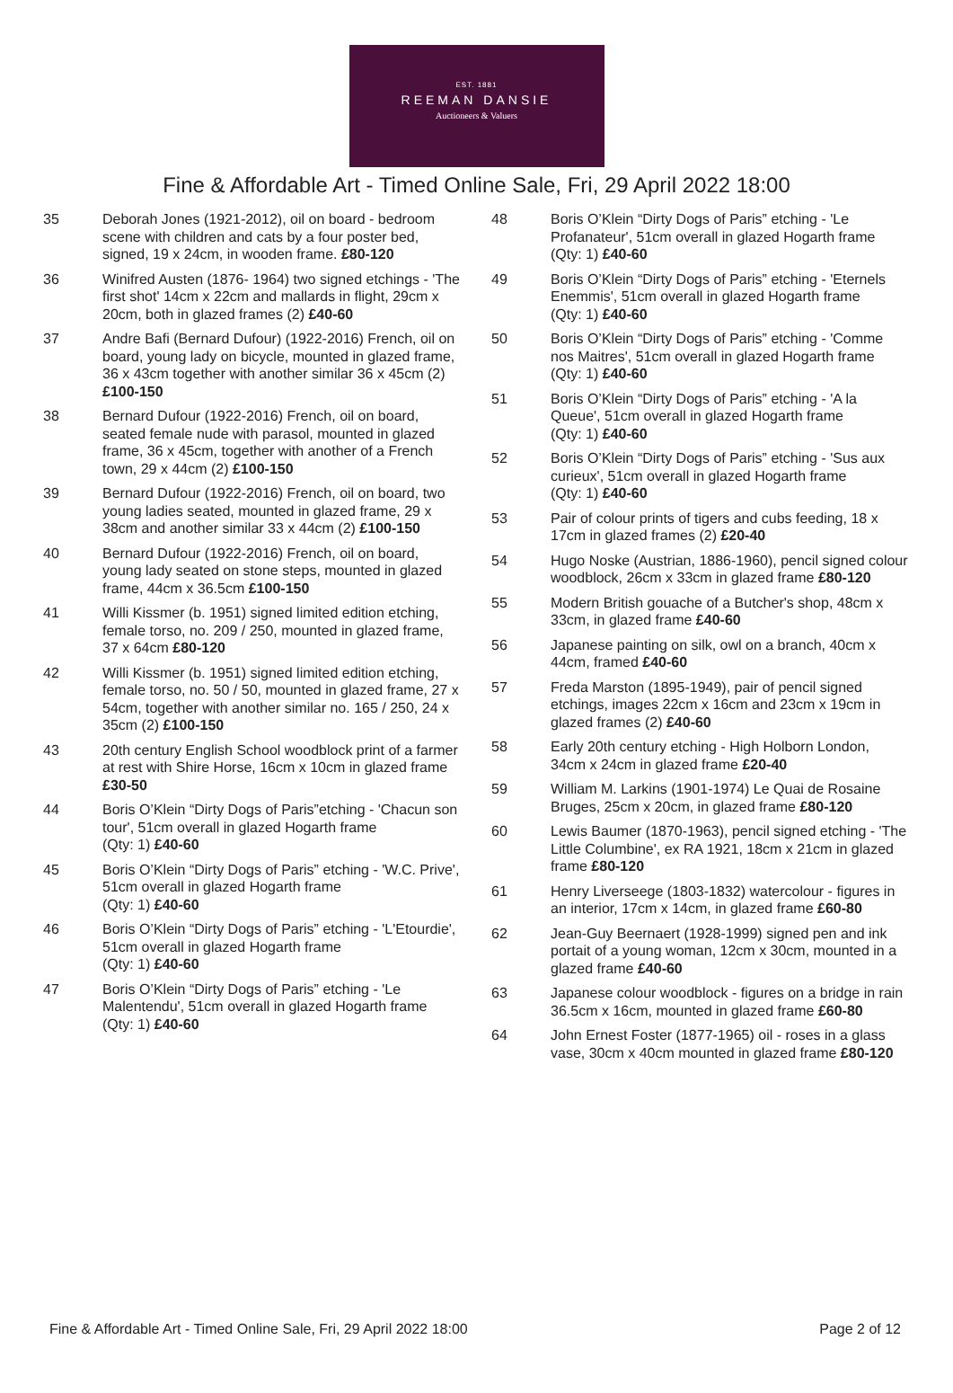EST. 1881
REEMAN DANSIE
Auctioneers & Valuers
Fine & Affordable Art - Timed Online Sale, Fri, 29 April 2022 18:00
35 Deborah Jones (1921-2012), oil on board - bedroom scene with children and cats by a four poster bed, signed, 19 x 24cm, in wooden frame. £80-120
36 Winifred Austen (1876- 1964) two signed etchings - 'The first shot' 14cm x 22cm and mallards in flight, 29cm x 20cm, both in glazed frames (2) £40-60
37 Andre Bafi (Bernard Dufour) (1922-2016) French, oil on board, young lady on bicycle, mounted in glazed frame, 36 x 43cm together with another similar 36 x 45cm (2) £100-150
38 Bernard Dufour (1922-2016) French, oil on board, seated female nude with parasol, mounted in glazed frame, 36 x 45cm, together with another of a French town, 29 x 44cm (2) £100-150
39 Bernard Dufour (1922-2016) French, oil on board, two young ladies seated, mounted in glazed frame, 29 x 38cm and another similar 33 x 44cm (2) £100-150
40 Bernard Dufour (1922-2016) French, oil on board, young lady seated on stone steps, mounted in glazed frame, 44cm x 36.5cm £100-150
41 Willi Kissmer (b. 1951) signed limited edition etching, female torso, no. 209 / 250, mounted in glazed frame, 37 x 64cm £80-120
42 Willi Kissmer (b. 1951) signed limited edition etching, female torso, no. 50 / 50, mounted in glazed frame, 27 x 54cm, together with another similar no. 165 / 250, 24 x 35cm (2) £100-150
43 20th century English School woodblock print of a farmer at rest with Shire Horse, 16cm x 10cm in glazed frame £30-50
44 Boris O’Klein “Dirty Dogs of Paris”etching - 'Chacun son tour', 51cm overall in glazed Hogarth frame
(Qty: 1) £40-60
45 Boris O’Klein “Dirty Dogs of Paris” etching - 'W.C. Prive', 51cm overall in glazed Hogarth frame
(Qty: 1) £40-60
46 Boris O’Klein “Dirty Dogs of Paris” etching - 'L'Etourdie', 51cm overall in glazed Hogarth frame
(Qty: 1) £40-60
47 Boris O’Klein “Dirty Dogs of Paris” etching - 'Le Malentendu', 51cm overall in glazed Hogarth frame
(Qty: 1) £40-60
48 Boris O’Klein “Dirty Dogs of Paris” etching - 'Le Profanateur', 51cm overall in glazed Hogarth frame
(Qty: 1) £40-60
49 Boris O’Klein “Dirty Dogs of Paris” etching - 'Eternels Enemmis', 51cm overall in glazed Hogarth frame
(Qty: 1) £40-60
50 Boris O’Klein “Dirty Dogs of Paris” etching - 'Comme nos Maitres', 51cm overall in glazed Hogarth frame
(Qty: 1) £40-60
51 Boris O’Klein “Dirty Dogs of Paris” etching - 'A la Queue', 51cm overall in glazed Hogarth frame
(Qty: 1) £40-60
52 Boris O’Klein “Dirty Dogs of Paris” etching - 'Sus aux curieux', 51cm overall in glazed Hogarth frame
(Qty: 1) £40-60
53 Pair of colour prints of tigers and cubs feeding, 18 x 17cm in glazed frames (2) £20-40
54 Hugo Noske (Austrian, 1886-1960), pencil signed colour woodblock, 26cm x 33cm in glazed frame £80-120
55 Modern British gouache of a Butcher's shop, 48cm x 33cm, in glazed frame £40-60
56 Japanese painting on silk, owl on a branch, 40cm x 44cm, framed £40-60
57 Freda Marston (1895-1949), pair of pencil signed etchings, images 22cm x 16cm and 23cm x 19cm in glazed frames (2) £40-60
58 Early 20th century etching - High Holborn London, 34cm x 24cm in glazed frame £20-40
59 William M. Larkins (1901-1974) Le Quai de Rosaine Bruges, 25cm x 20cm, in glazed frame £80-120
60 Lewis Baumer (1870-1963), pencil signed etching - 'The Little Columbine', ex RA 1921, 18cm x 21cm in glazed frame £80-120
61 Henry Liverseege (1803-1832) watercolour - figures in an interior, 17cm x 14cm, in glazed frame £60-80
62 Jean-Guy Beernaert (1928-1999) signed pen and ink portait of a young woman, 12cm x 30cm, mounted in a glazed frame £40-60
63 Japanese colour woodblock - figures on a bridge in rain 36.5cm x 16cm, mounted in glazed frame £60-80
64 John Ernest Foster (1877-1965) oil - roses in a glass vase, 30cm x 40cm mounted in glazed frame £80-120
Fine & Affordable Art - Timed Online Sale, Fri, 29 April 2022 18:00 Page 2 of 12